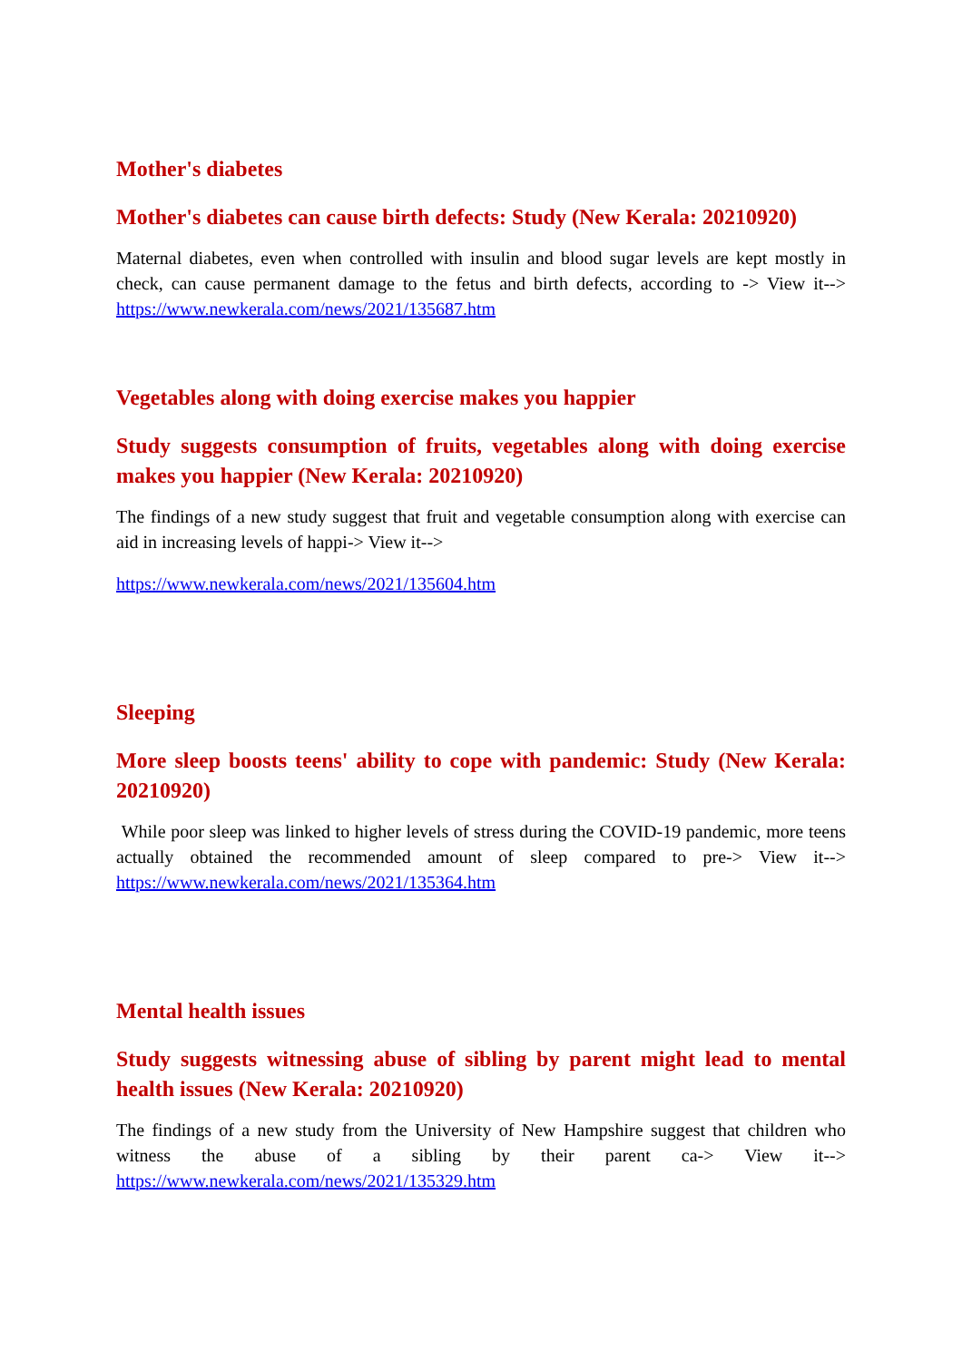Mother's diabetes
Mother's diabetes can cause birth defects: Study (New Kerala: 20210920)
Maternal diabetes, even when controlled with insulin and blood sugar levels are kept mostly in check, can cause permanent damage to the fetus and birth defects, according to -> View it--> https://www.newkerala.com/news/2021/135687.htm
Vegetables along with doing exercise makes you happier
Study suggests consumption of fruits, vegetables along with doing exercise makes you happier (New Kerala: 20210920)
The findings of a new study suggest that fruit and vegetable consumption along with exercise can aid in increasing levels of happi-> View it-->
https://www.newkerala.com/news/2021/135604.htm
Sleeping
More sleep boosts teens' ability to cope with pandemic: Study (New Kerala: 20210920)
While poor sleep was linked to higher levels of stress during the COVID-19 pandemic, more teens actually obtained the recommended amount of sleep compared to pre-> View it--> https://www.newkerala.com/news/2021/135364.htm
Mental health issues
Study suggests witnessing abuse of sibling by parent might lead to mental health issues (New Kerala: 20210920)
The findings of a new study from the University of New Hampshire suggest that children who witness the abuse of a sibling by their parent ca-> View it--> https://www.newkerala.com/news/2021/135329.htm